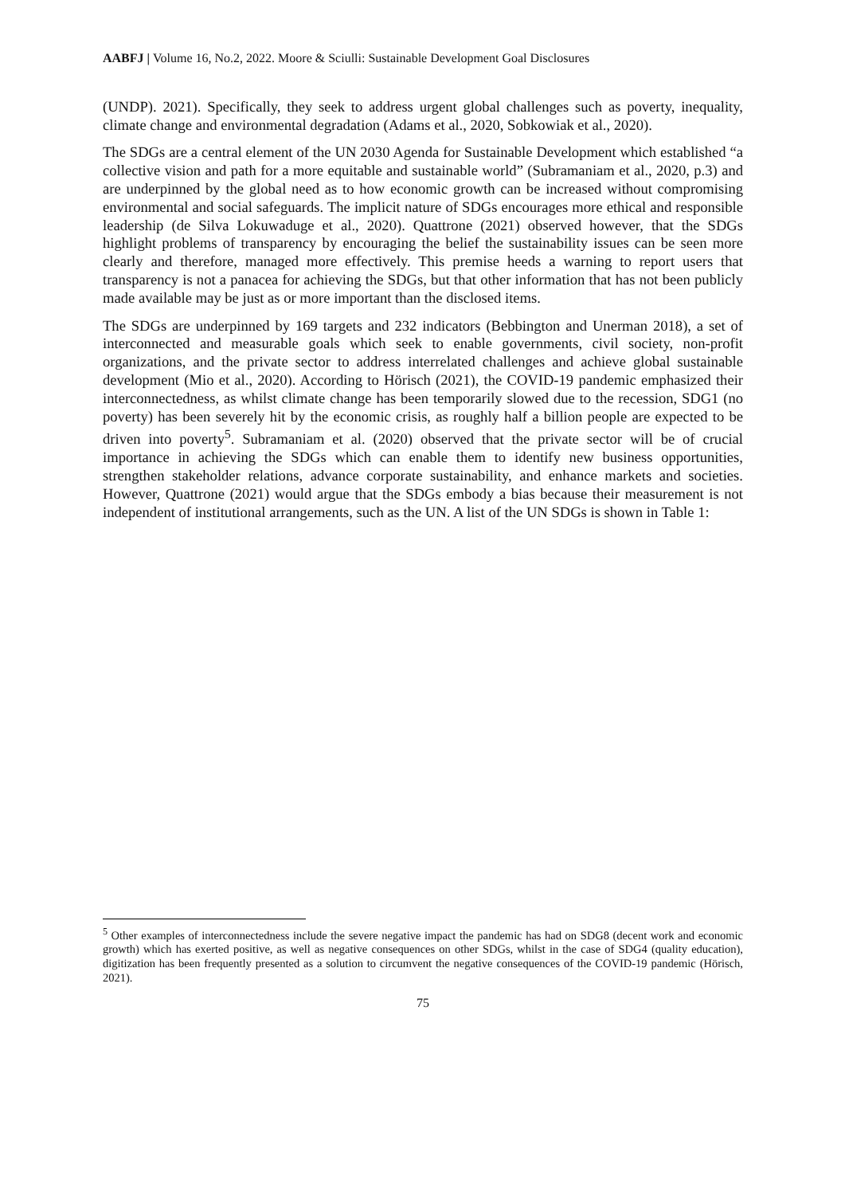AABFJ | Volume 16, No.2, 2022. Moore & Sciulli: Sustainable Development Goal Disclosures
(UNDP). 2021). Specifically, they seek to address urgent global challenges such as poverty, inequality, climate change and environmental degradation (Adams et al., 2020, Sobkowiak et al., 2020).
The SDGs are a central element of the UN 2030 Agenda for Sustainable Development which established “a collective vision and path for a more equitable and sustainable world” (Subramaniam et al., 2020, p.3) and are underpinned by the global need as to how economic growth can be increased without compromising environmental and social safeguards. The implicit nature of SDGs encourages more ethical and responsible leadership (de Silva Lokuwaduge et al., 2020). Quattrone (2021) observed however, that the SDGs highlight problems of transparency by encouraging the belief the sustainability issues can be seen more clearly and therefore, managed more effectively. This premise heeds a warning to report users that transparency is not a panacea for achieving the SDGs, but that other information that has not been publicly made available may be just as or more important than the disclosed items.
The SDGs are underpinned by 169 targets and 232 indicators (Bebbington and Unerman 2018), a set of interconnected and measurable goals which seek to enable governments, civil society, non-profit organizations, and the private sector to address interrelated challenges and achieve global sustainable development (Mio et al., 2020). According to Hörisch (2021), the COVID-19 pandemic emphasized their interconnectedness, as whilst climate change has been temporarily slowed due to the recession, SDG1 (no poverty) has been severely hit by the economic crisis, as roughly half a billion people are expected to be driven into poverty<sup>5</sup>. Subramaniam et al. (2020) observed that the private sector will be of crucial importance in achieving the SDGs which can enable them to identify new business opportunities, strengthen stakeholder relations, advance corporate sustainability, and enhance markets and societies. However, Quattrone (2021) would argue that the SDGs embody a bias because their measurement is not independent of institutional arrangements, such as the UN. A list of the UN SDGs is shown in Table 1:
<sup>5</sup> Other examples of interconnectedness include the severe negative impact the pandemic has had on SDG8 (decent work and economic growth) which has exerted positive, as well as negative consequences on other SDGs, whilst in the case of SDG4 (quality education), digitization has been frequently presented as a solution to circumvent the negative consequences of the COVID-19 pandemic (Hörisch, 2021).
75